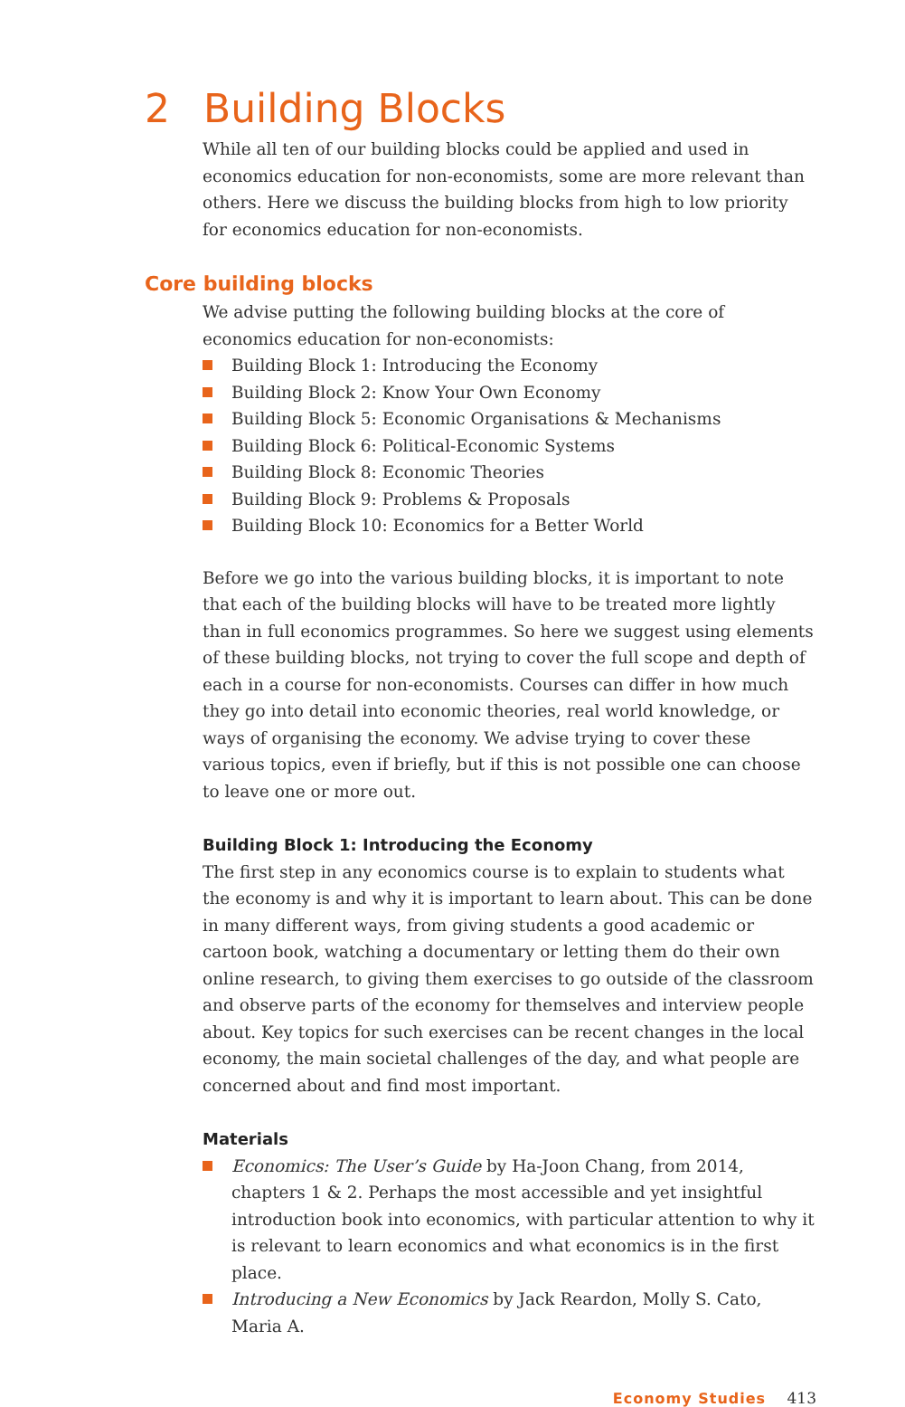2 Building Blocks
While all ten of our building blocks could be applied and used in economics education for non-economists, some are more relevant than others. Here we discuss the building blocks from high to low priority for economics education for non-economists.
Core building blocks
We advise putting the following building blocks at the core of economics education for non-economists:
Building Block 1: Introducing the Economy
Building Block 2: Know Your Own Economy
Building Block 5: Economic Organisations & Mechanisms
Building Block 6: Political-Economic Systems
Building Block 8: Economic Theories
Building Block 9: Problems & Proposals
Building Block 10: Economics for a Better World
Before we go into the various building blocks, it is important to note that each of the building blocks will have to be treated more lightly than in full economics programmes. So here we suggest using elements of these building blocks, not trying to cover the full scope and depth of each in a course for non-economists. Courses can differ in how much they go into detail into economic theories, real world knowledge, or ways of organising the economy. We advise trying to cover these various topics, even if briefly, but if this is not possible one can choose to leave one or more out.
Building Block 1: Introducing the Economy
The first step in any economics course is to explain to students what the economy is and why it is important to learn about. This can be done in many different ways, from giving students a good academic or cartoon book, watching a documentary or letting them do their own online research, to giving them exercises to go outside of the classroom and observe parts of the economy for themselves and interview people about. Key topics for such exercises can be recent changes in the local economy, the main societal challenges of the day, and what people are concerned about and find most important.
Materials
Economics: The User’s Guide by Ha-Joon Chang, from 2014, chapters 1 & 2. Perhaps the most accessible and yet insightful introduction book into economics, with particular attention to why it is relevant to learn economics and what economics is in the first place.
Introducing a New Economics by Jack Reardon, Molly S. Cato, Maria A.
Economy Studies 413